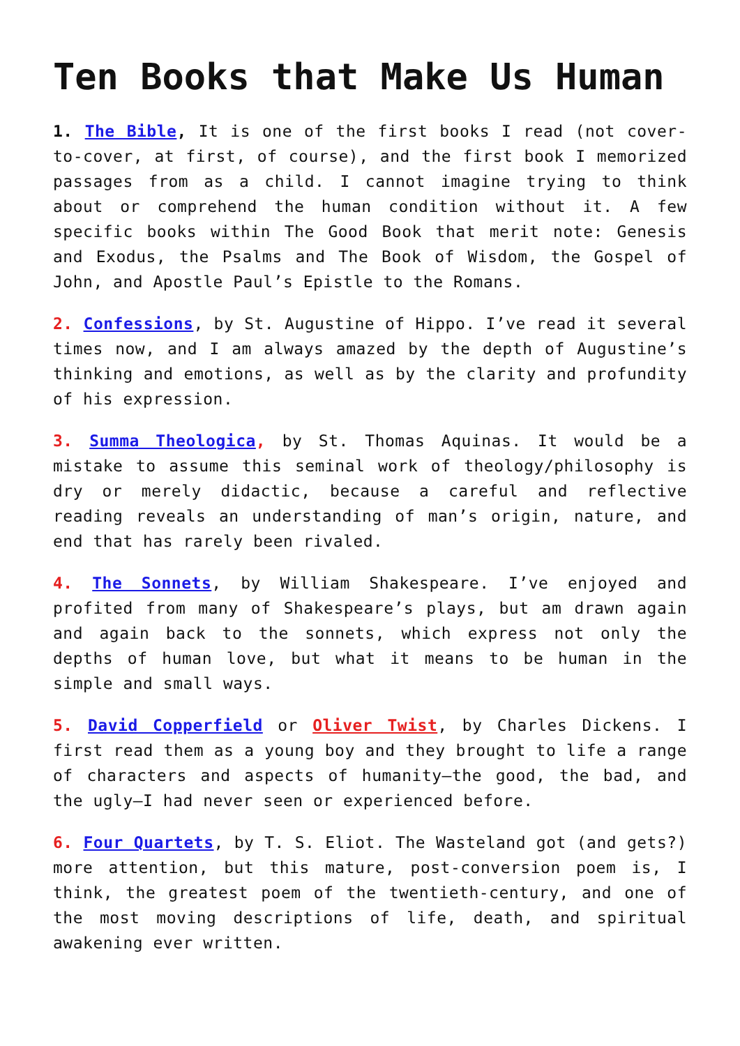Ten Books that Make Us Human
1. The Bible, It is one of the first books I read (not cover-to-cover, at first, of course), and the first book I memorized passages from as a child. I cannot imagine trying to think about or comprehend the human condition without it. A few specific books within The Good Book that merit note: Genesis and Exodus, the Psalms and The Book of Wisdom, the Gospel of John, and Apostle Paul’s Epistle to the Romans.
2. Confessions, by St. Augustine of Hippo. I’ve read it several times now, and I am always amazed by the depth of Augustine’s thinking and emotions, as well as by the clarity and profundity of his expression.
3. Summa Theologica, by St. Thomas Aquinas. It would be a mistake to assume this seminal work of theology/philosophy is dry or merely didactic, because a careful and reflective reading reveals an understanding of man’s origin, nature, and end that has rarely been rivaled.
4. The Sonnets, by William Shakespeare. I’ve enjoyed and profited from many of Shakespeare’s plays, but am drawn again and again back to the sonnets, which express not only the depths of human love, but what it means to be human in the simple and small ways.
5. David Copperfield or Oliver Twist, by Charles Dickens. I first read them as a young boy and they brought to life a range of characters and aspects of humanity—the good, the bad, and the ugly—I had never seen or experienced before.
6. Four Quartets, by T. S. Eliot. The Wasteland got (and gets?) more attention, but this mature, post-conversion poem is, I think, the greatest poem of the twentieth-century, and one of the most moving descriptions of life, death, and spiritual awakening ever written.